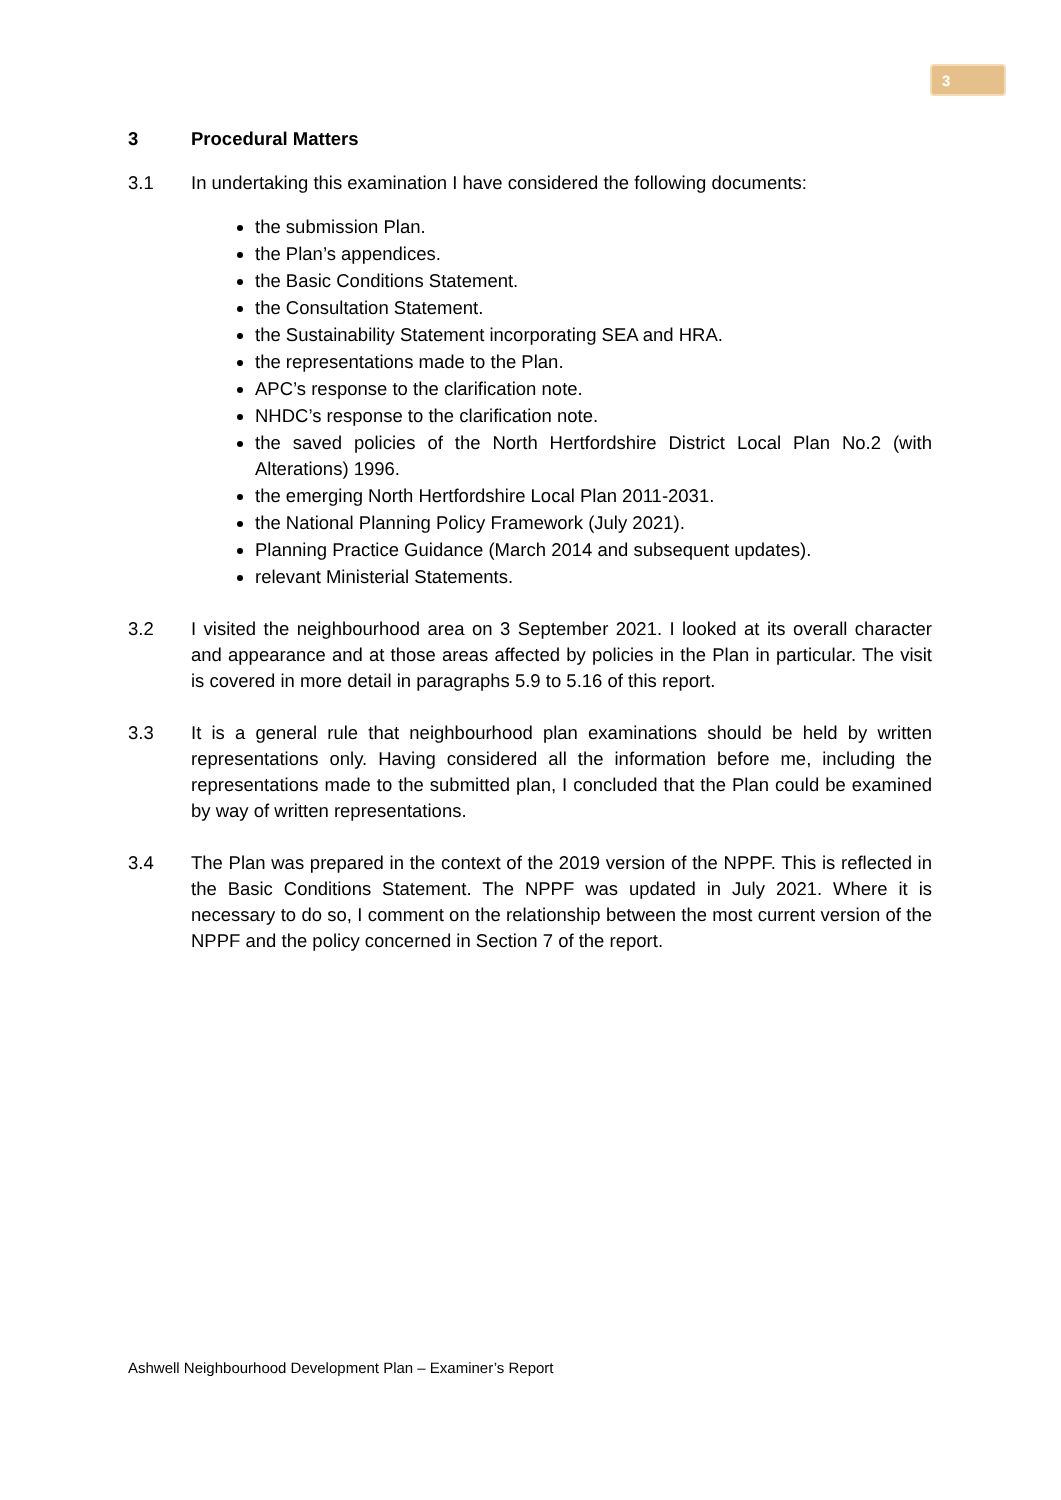3
3 Procedural Matters
3.1 In undertaking this examination I have considered the following documents:
the submission Plan.
the Plan’s appendices.
the Basic Conditions Statement.
the Consultation Statement.
the Sustainability Statement incorporating SEA and HRA.
the representations made to the Plan.
APC’s response to the clarification note.
NHDC’s response to the clarification note.
the saved policies of the North Hertfordshire District Local Plan No.2 (with Alterations) 1996.
the emerging North Hertfordshire Local Plan 2011-2031.
the National Planning Policy Framework (July 2021).
Planning Practice Guidance (March 2014 and subsequent updates).
relevant Ministerial Statements.
3.2 I visited the neighbourhood area on 3 September 2021. I looked at its overall character and appearance and at those areas affected by policies in the Plan in particular. The visit is covered in more detail in paragraphs 5.9 to 5.16 of this report.
3.3 It is a general rule that neighbourhood plan examinations should be held by written representations only. Having considered all the information before me, including the representations made to the submitted plan, I concluded that the Plan could be examined by way of written representations.
3.4 The Plan was prepared in the context of the 2019 version of the NPPF. This is reflected in the Basic Conditions Statement. The NPPF was updated in July 2021. Where it is necessary to do so, I comment on the relationship between the most current version of the NPPF and the policy concerned in Section 7 of the report.
Ashwell Neighbourhood Development Plan – Examiner’s Report